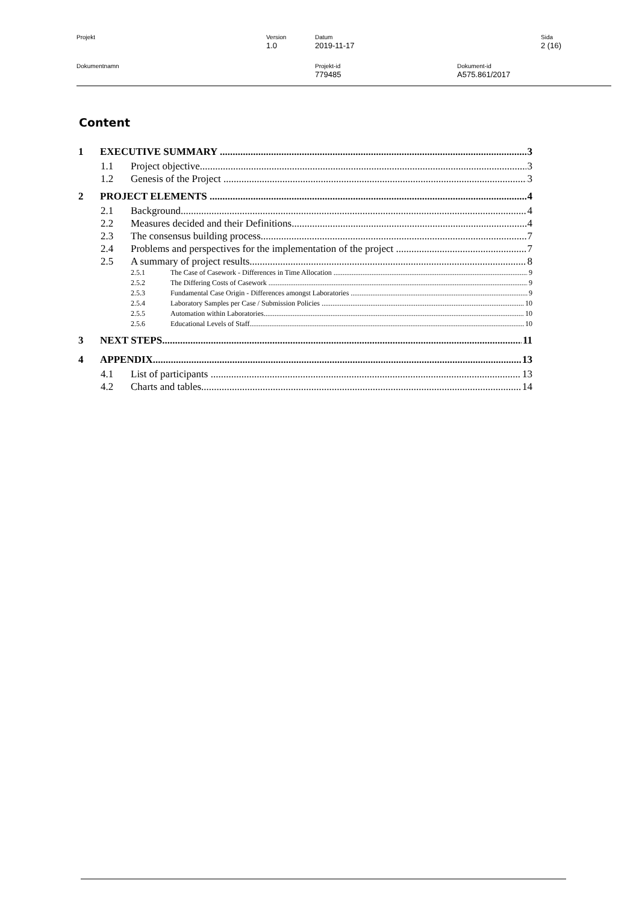Projekt Version
1.0
Datum
2019-11-17
Sida
2 (16)
Dokumentnamn Projekt-id
779485
Dokument-id
A575.861/2017
Content
1 EXECUTIVE SUMMARY 3
1.1 Project objective 3
1.2 Genesis of the Project 3
2 PROJECT ELEMENTS 4
2.1 Background 4
2.2 Measures decided and their Definitions 4
2.3 The consensus building process 7
2.4 Problems and perspectives for the implementation of the project 7
2.5 A summary of project results 8
2.5.1 The Case of Casework - Differences in Time Allocation 9
2.5.2 The Differing Costs of Casework 9
2.5.3 Fundamental Case Origin - Differences amongst Laboratories 9
2.5.4 Laboratory Samples per Case / Submission Policies 10
2.5.5 Automation within Laboratories 10
2.5.6 Educational Levels of Staff 10
3 NEXT STEPS 11
4 APPENDIX 13
4.1 List of participants 13
4.2 Charts and tables 14